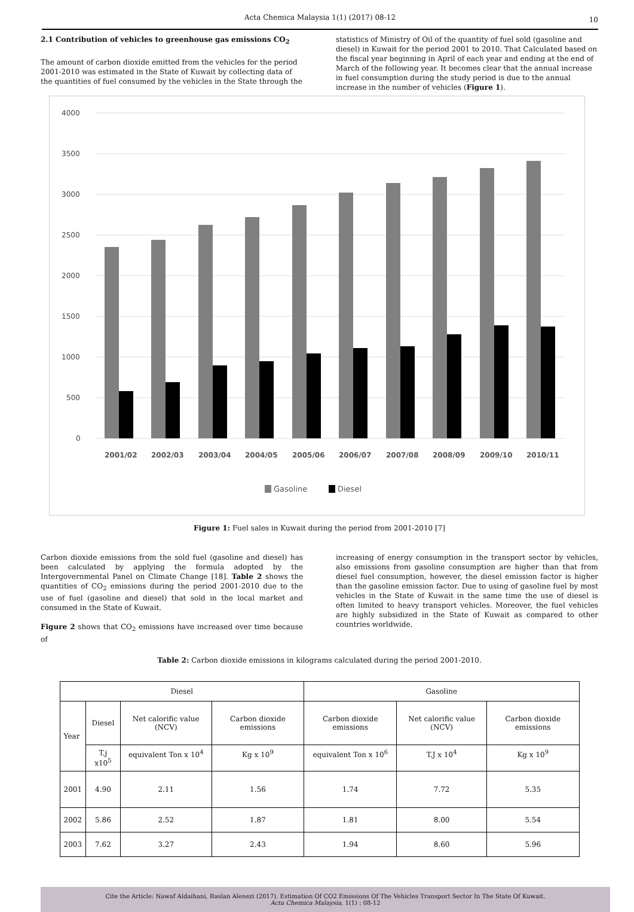Acta Chemica Malaysia 1(1) (2017) 08-12 10
2.1 Contribution of vehicles to greenhouse gas emissions CO<sub>2</sub>
The amount of carbon dioxide emitted from the vehicles for the period 2001-2010 was estimated in the State of Kuwait by collecting data of the quantities of fuel consumed by the vehicles in the State through the
statistics of Ministry of Oil of the quantity of fuel sold (gasoline and diesel) in Kuwait for the period 2001 to 2010. That Calculated based on the fiscal year beginning in April of each year and ending at the end of March of the following year. It becomes clear that the annual increase in fuel consumption during the study period is due to the annual increase in the number of vehicles (Figure 1).
4000
3500
3000
2500
2000
1500
1000
500
0
2001/02
2002/03
2003/04
2004/05
2005/06
2006/07
2007/08
2008/09
2009/10
2010/11
Gasoline
Diesel
Figure 1: Fuel sales in Kuwait during the period from 2001-2010 [7]
Carbon dioxide emissions from the sold fuel (gasoline and diesel) has been calculated by applying the formula adopted by the Intergovernmental Panel on Climate Change [18]. Table 2 shows the quantities of CO<sub>2</sub> emissions during the period 2001-2010 due to the use of fuel (gasoline and diesel) that sold in the local market and consumed in the State of Kuwait.
Figure 2 shows that CO<sub>2</sub> emissions have increased over time because of
increasing of energy consumption in the transport sector by vehicles, also emissions from gasoline consumption are higher than that from diesel fuel consumption, however, the diesel emission factor is higher than the gasoline emission factor. Due to using of gasoline fuel by most vehicles in the State of Kuwait in the same time the use of diesel is often limited to heavy transport vehicles. Moreover, the fuel vehicles are highly subsidized in the State of Kuwait as compared to other countries worldwide.
Table 2: Carbon dioxide emissions in kilograms calculated during the period 2001-2010.
| Diesel | | | | Gasoline | | |
| Year | Diesel | Net calorific value (NCV) | Carbon dioxide emissions | Carbon dioxide emissions | Net calorific value (NCV) | Carbon dioxide emissions |
| | T.j x10<sup>5</sup> | equivalent Ton x 10<sup>4</sup> | Kg x 10<sup>9</sup> | equivalent Ton x 10<sup>6</sup> | T.J x 10<sup>4</sup> | Kg x 10<sup>9</sup> |
| 2001 | 4.90 | 2.11 | 1.56 | 1.74 | 7.72 | 5.35 |
| 2002 | 5.86 | 2.52 | 1.87 | 1.81 | 8.00 | 5.54 |
| 2003 | 7.62 | 3.27 | 2.43 | 1.94 | 8.60 | 5.96 |
Cite the Article: Nawaf Aldaihani, Raslan Alenezi (2017). Estimation Of CO2 Emissions Of The Vehicles Transport Sector In The State Of Kuwait.
Acta Chemica Malaysia, 1(1) : 08-12